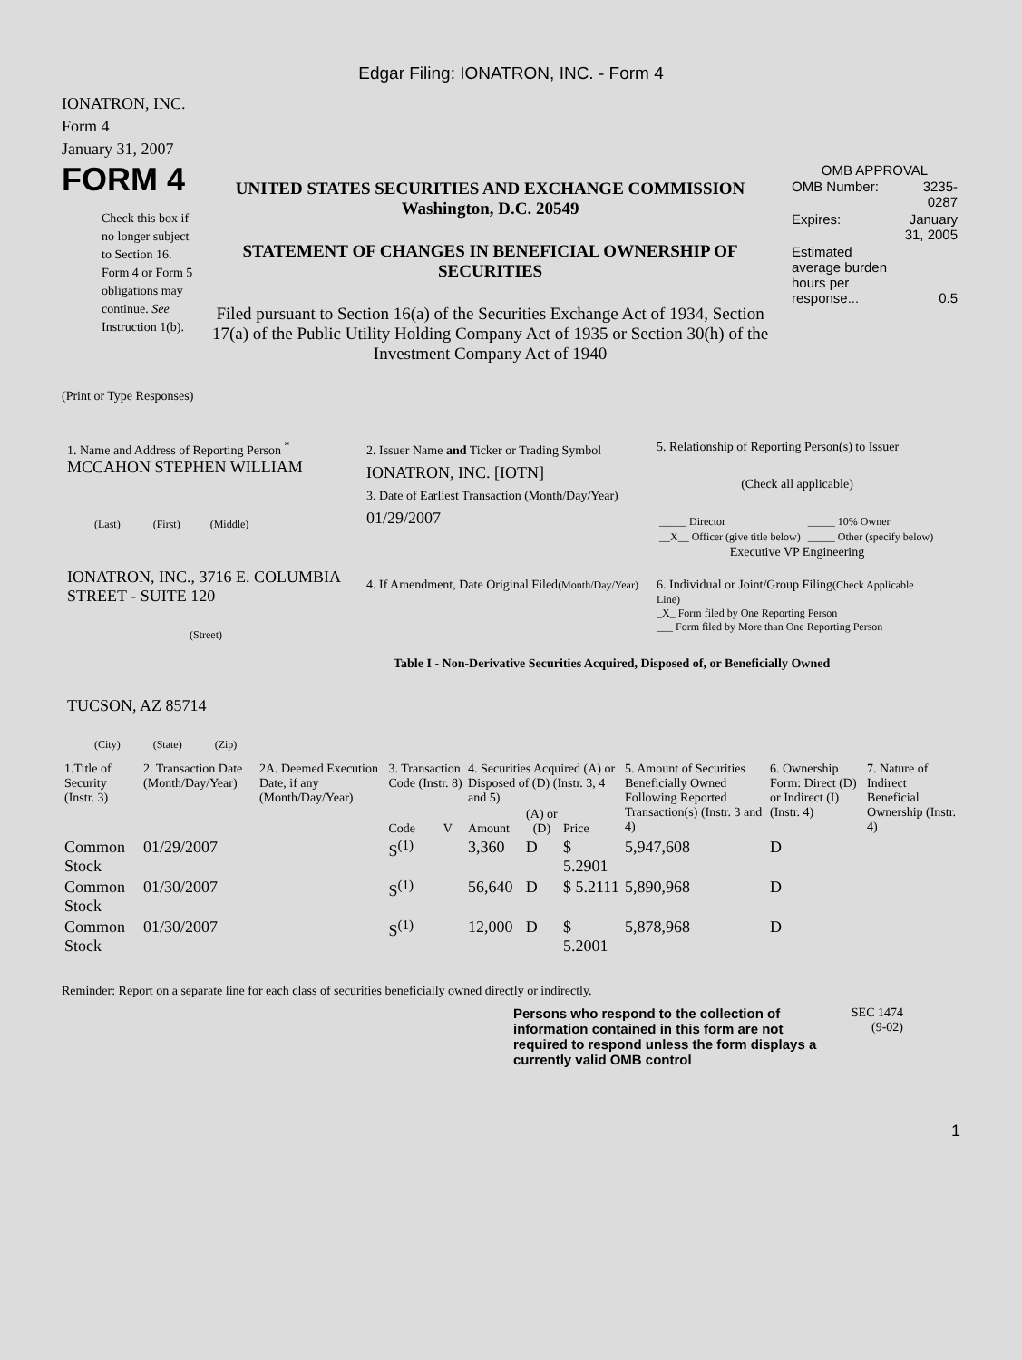Edgar Filing: IONATRON, INC. - Form 4
IONATRON, INC.
Form 4
January 31, 2007
FORM 4
Check this box if no longer subject to Section 16. Form 4 or Form 5 obligations may continue. See Instruction 1(b).
UNITED STATES SECURITIES AND EXCHANGE COMMISSION
Washington, D.C. 20549
STATEMENT OF CHANGES IN BENEFICIAL OWNERSHIP OF SECURITIES
Filed pursuant to Section 16(a) of the Securities Exchange Act of 1934, Section 17(a) of the Public Utility Holding Company Act of 1935 or Section 30(h) of the Investment Company Act of 1940
OMB APPROVAL
| OMB Number: | 3235-0287 |
| Expires: | January 31, 2005 |
| Estimated average burden hours per response... | 0.5 |
(Print or Type Responses)
1. Name and Address of Reporting Person <sup>*</sup>
MCCAHON STEPHEN WILLIAM
(Last) (First) (Middle)
IONATRON, INC., 3716 E. COLUMBIA STREET - SUITE 120
(Street)
TUCSON, AZ 85714
(City) (State) (Zip)
2. Issuer Name and Ticker or Trading Symbol
IONATRON, INC. [IOTN]
3. Date of Earliest Transaction (Month/Day/Year)
01/29/2007
4. If Amendment, Date Original Filed(Month/Day/Year)
5. Relationship of Reporting Person(s) to Issuer
(Check all applicable)
| _____ Director | _____ 10% Owner |
| __X__ Officer (give title below) | _____ Other (specify below) |
Executive VP Engineering
6. Individual or Joint/Group Filing(Check Applicable Line)
_X_ Form filed by One Reporting Person
___ Form filed by More than One Reporting Person
Table I - Non-Derivative Securities Acquired, Disposed of, or Beneficially Owned
| 1.Title of Security (Instr. 3) | 2. Transaction Date (Month/Day/Year) | 2A. Deemed Execution Date, if any (Month/Day/Year) | 3. Transaction Code (Instr. 8) | | 4. Securities Acquired (A) or Disposed of (D) (Instr. 3, 4 and 5) | | | 5. Amount of Securities Beneficially Owned Following Reported Transaction(s) (Instr. 3 and 4) | 6. Ownership Form: Direct (D) or Indirect (I) (Instr. 4) | 7. Nature of Indirect Beneficial Ownership (Instr. 4) |
| --- | --- | --- | --- | --- | --- | --- | --- | --- | --- | --- |
| | | | Code | V | Amount | (A) or (D) | Price | | | |
| Common Stock | 01/29/2007 | | S<sup>(1)</sup> | | 3,360 | D | $ 5.2901 | 5,947,608 | D | |
| Common Stock | 01/30/2007 | | S<sup>(1)</sup> | | 56,640 | D | $ 5.2111 | 5,890,968 | D | |
| Common Stock | 01/30/2007 | | S<sup>(1)</sup> | | 12,000 | D | $ 5.2001 | 5,878,968 | D | |
Reminder: Report on a separate line for each class of securities beneficially owned directly or indirectly.
Persons who respond to the collection of information contained in this form are not required to respond unless the form displays a currently valid OMB control
SEC 1474 (9-02)
1